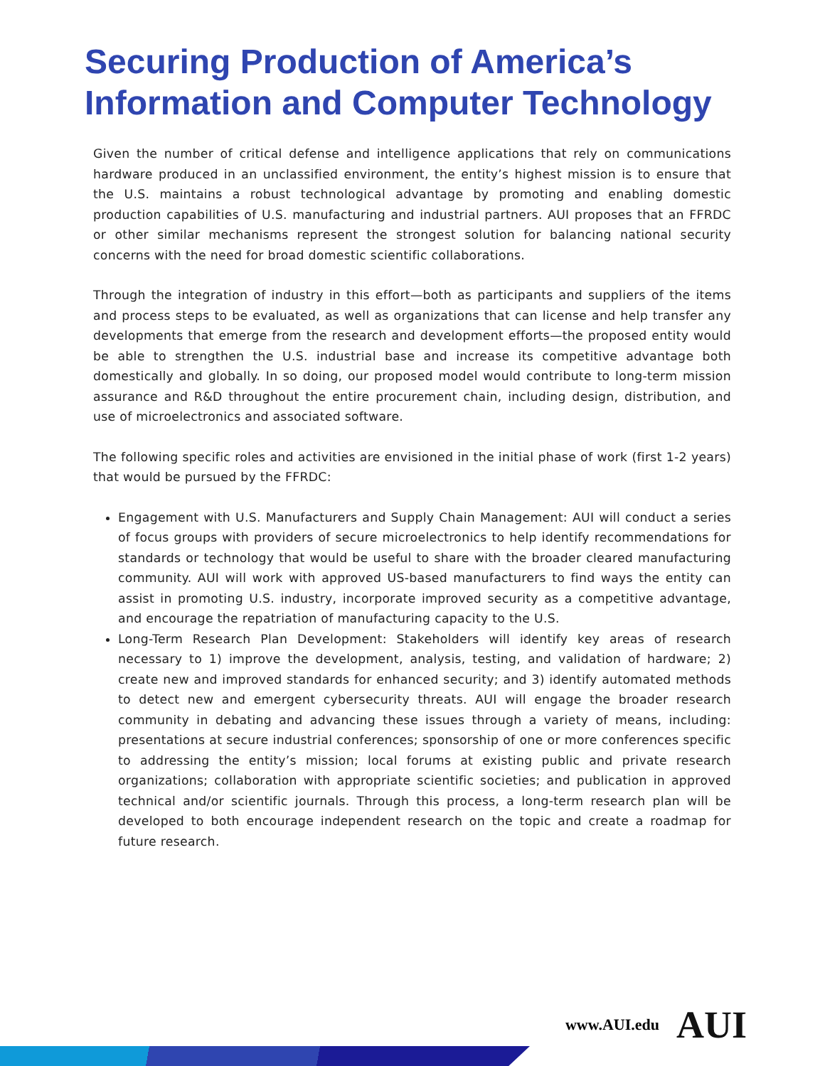Securing Production of America’s
Information and Computer Technology
Given the number of critical defense and intelligence applications that rely on communications hardware produced in an unclassified environment, the entity’s highest mission is to ensure that the U.S. maintains a robust technological advantage by promoting and enabling domestic production capabilities of U.S. manufacturing and industrial partners. AUI proposes that an FFRDC or other similar mechanisms represent the strongest solution for balancing national security concerns with the need for broad domestic scientific collaborations.
Through the integration of industry in this effort—both as participants and suppliers of the items and process steps to be evaluated, as well as organizations that can license and help transfer any developments that emerge from the research and development efforts—the proposed entity would be able to strengthen the U.S. industrial base and increase its competitive advantage both domestically and globally. In so doing, our proposed model would contribute to long-term mission assurance and R&D throughout the entire procurement chain, including design, distribution, and use of microelectronics and associated software.
The following specific roles and activities are envisioned in the initial phase of work (first 1-2 years) that would be pursued by the FFRDC:
Engagement with U.S. Manufacturers and Supply Chain Management: AUI will conduct a series of focus groups with providers of secure microelectronics to help identify recommendations for standards or technology that would be useful to share with the broader cleared manufacturing community. AUI will work with approved US-based manufacturers to find ways the entity can assist in promoting U.S. industry, incorporate improved security as a competitive advantage, and encourage the repatriation of manufacturing capacity to the U.S.
Long-Term Research Plan Development: Stakeholders will identify key areas of research necessary to 1) improve the development, analysis, testing, and validation of hardware; 2) create new and improved standards for enhanced security; and 3) identify automated methods to detect new and emergent cybersecurity threats. AUI will engage the broader research community in debating and advancing these issues through a variety of means, including: presentations at secure industrial conferences; sponsorship of one or more conferences specific to addressing the entity’s mission; local forums at existing public and private research organizations; collaboration with appropriate scientific societies; and publication in approved technical and/or scientific journals. Through this process, a long-term research plan will be developed to both encourage independent research on the topic and create a roadmap for future research.
www.AUI.edu AUI